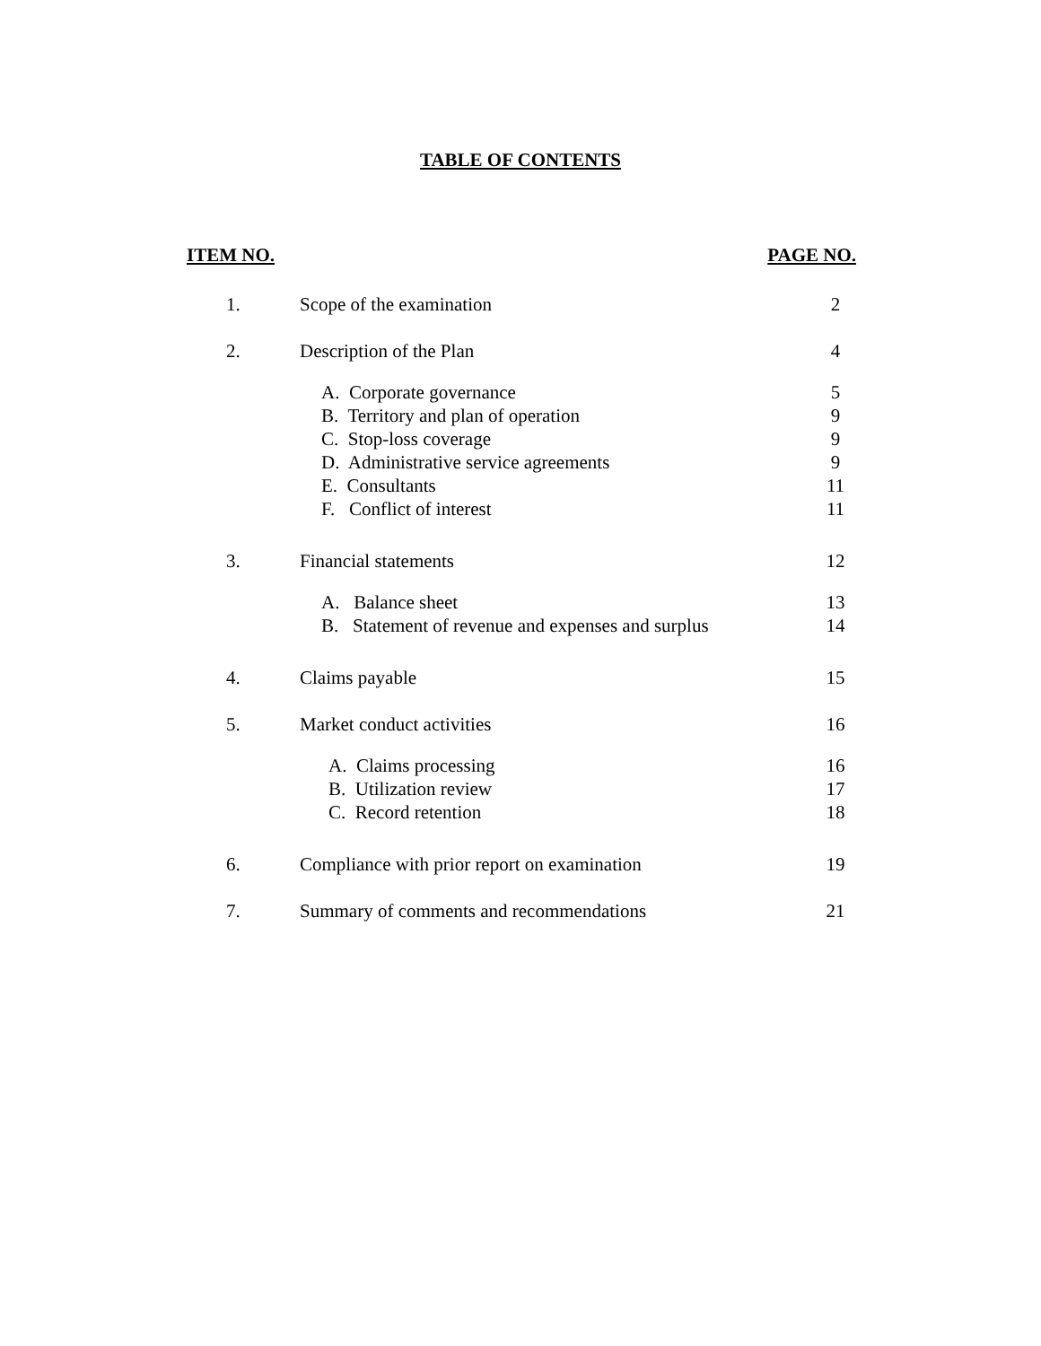TABLE OF CONTENTS
ITEM NO. PAGE NO.
| 1. | Scope of the examination | 2 |
| 2. | Description of the Plan | 4 |
| | A. Corporate governance B. Territory and plan of operation C. Stop-loss coverage D. Administrative service agreements E. Consultants F. Conflict of interest | 5 9 9 9 11 11 |
| 3. | Financial statements | 12 |
| | A. Balance sheet B. Statement of revenue and expenses and surplus | 13 14 |
| 4. | Claims payable | 15 |
| 5. | Market conduct activities | 16 |
| | A. Claims processing B. Utilization review C. Record retention | 16 17 18 |
| 6. | Compliance with prior report on examination | 19 |
| 7. | Summary of comments and recommendations | 21 |